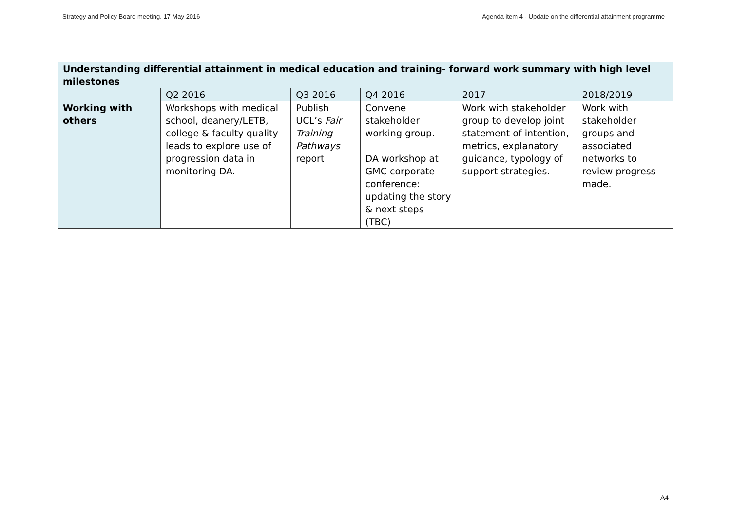Strategy and Policy Board meeting, 17 May 2016 Agenda item 4 - Update on the differential attainment programme
| Understanding differential attainment in medical education and training- forward work summary with high level milestones | | | | | |
| --- | --- | --- | --- | --- | --- |
| | Q2 2016 | Q3 2016 | Q4 2016 | 2017 | 2018/2019 |
| Working with others | Workshops with medical school, deanery/LETB, college & faculty quality leads to explore use of progression data in monitoring DA. | Publish UCL’s Fair Training Pathways report | Convene stakeholder working group. DA workshop at GMC corporate conference: updating the story & next steps (TBC) | Work with stakeholder group to develop joint statement of intention, metrics, explanatory guidance, typology of support strategies. | Work with stakeholder groups and associated networks to review progress made. |
A4